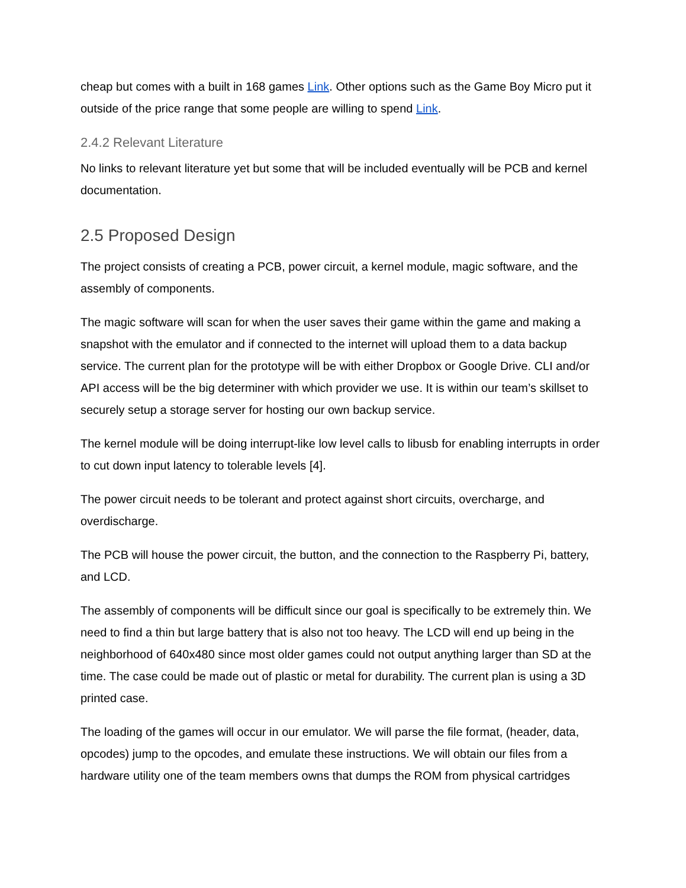cheap but comes with a built in 168 games Link. Other options such as the Game Boy Micro put it outside of the price range that some people are willing to spend Link.
2.4.2 Relevant Literature
No links to relevant literature yet but some that will be included eventually will be PCB and kernel documentation.
2.5 Proposed Design
The project consists of creating a PCB, power circuit, a kernel module, magic software, and the assembly of components.
The magic software will scan for when the user saves their game within the game and making a snapshot with the emulator and if connected to the internet will upload them to a data backup service. The current plan for the prototype will be with either Dropbox or Google Drive. CLI and/or API access will be the big determiner with which provider we use. It is within our team’s skillset to securely setup a storage server for hosting our own backup service.
The kernel module will be doing interrupt-like low level calls to libusb for enabling interrupts in order to cut down input latency to tolerable levels [4].
The power circuit needs to be tolerant and protect against short circuits, overcharge, and overdischarge.
The PCB will house the power circuit, the button, and the connection to the Raspberry Pi, battery, and LCD.
The assembly of components will be difficult since our goal is specifically to be extremely thin. We need to find a thin but large battery that is also not too heavy. The LCD will end up being in the neighborhood of 640x480 since most older games could not output anything larger than SD at the time. The case could be made out of plastic or metal for durability. The current plan is using a 3D printed case.
The loading of the games will occur in our emulator. We will parse the file format, (header, data, opcodes) jump to the opcodes, and emulate these instructions. We will obtain our files from a hardware utility one of the team members owns that dumps the ROM from physical cartridges